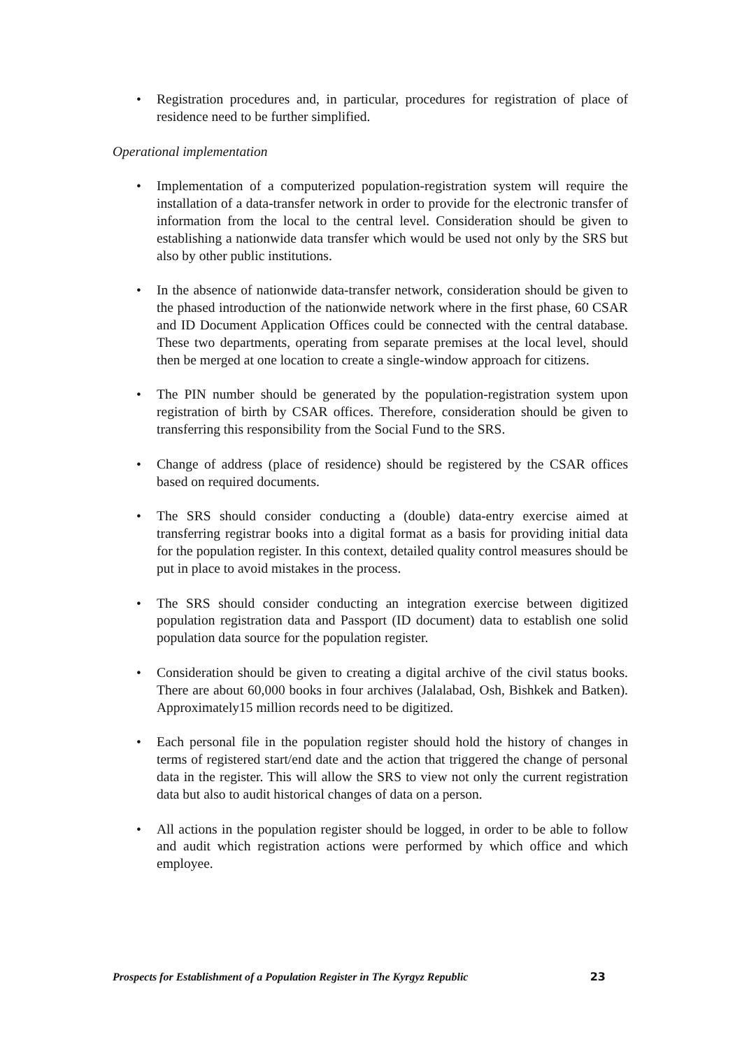• Registration procedures and, in particular, procedures for registration of place of residence need to be further simplified.
Operational implementation
• Implementation of a computerized population-registration system will require the installation of a data-transfer network in order to provide for the electronic transfer of information from the local to the central level. Consideration should be given to establishing a nationwide data transfer which would be used not only by the SRS but also by other public institutions.
• In the absence of nationwide data-transfer network, consideration should be given to the phased introduction of the nationwide network where in the first phase, 60 CSAR and ID Document Application Offices could be connected with the central database. These two departments, operating from separate premises at the local level, should then be merged at one location to create a single-window approach for citizens.
• The PIN number should be generated by the population-registration system upon registration of birth by CSAR offices. Therefore, consideration should be given to transferring this responsibility from the Social Fund to the SRS.
• Change of address (place of residence) should be registered by the CSAR offices based on required documents.
• The SRS should consider conducting a (double) data-entry exercise aimed at transferring registrar books into a digital format as a basis for providing initial data for the population register. In this context, detailed quality control measures should be put in place to avoid mistakes in the process.
• The SRS should consider conducting an integration exercise between digitized population registration data and Passport (ID document) data to establish one solid population data source for the population register.
• Consideration should be given to creating a digital archive of the civil status books. There are about 60,000 books in four archives (Jalalabad, Osh, Bishkek and Batken). Approximately15 million records need to be digitized.
• Each personal file in the population register should hold the history of changes in terms of registered start/end date and the action that triggered the change of personal data in the register. This will allow the SRS to view not only the current registration data but also to audit historical changes of data on a person.
• All actions in the population register should be logged, in order to be able to follow and audit which registration actions were performed by which office and which employee.
Prospects for Establishment of a Population Register in The Kyrgyz Republic 23